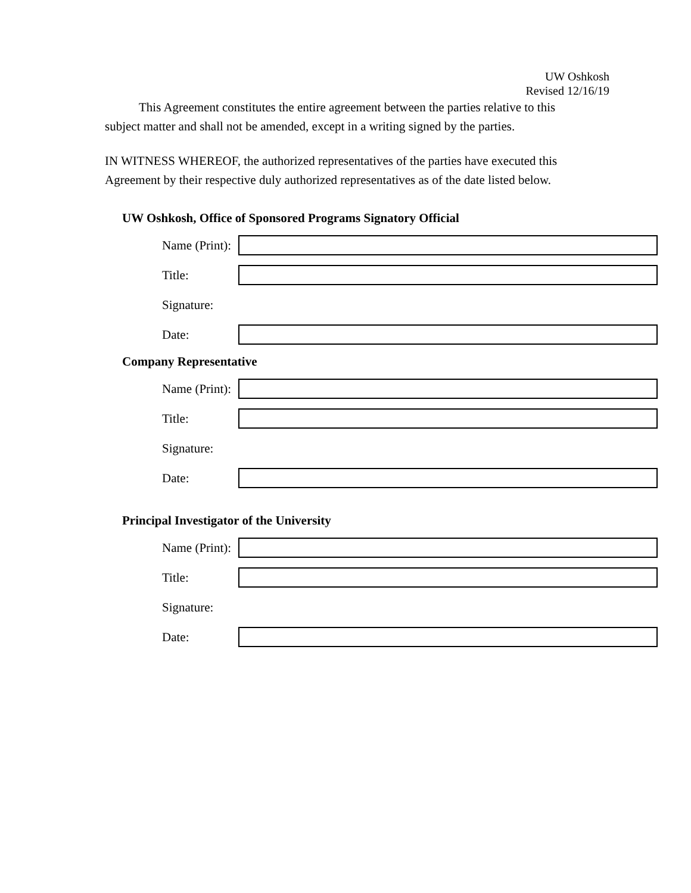UW Oshkosh
Revised 12/16/19
This Agreement constitutes the entire agreement between the parties relative to this subject matter and shall not be amended, except in a writing signed by the parties.
IN WITNESS WHEREOF, the authorized representatives of the parties have executed this Agreement by their respective duly authorized representatives as of the date listed below.
UW Oshkosh, Office of Sponsored Programs Signatory Official
Name (Print):
Title:
Signature:
Date:
Company Representative
Name (Print):
Title:
Signature:
Date:
Principal Investigator of the University
Name (Print):
Title:
Signature:
Date: